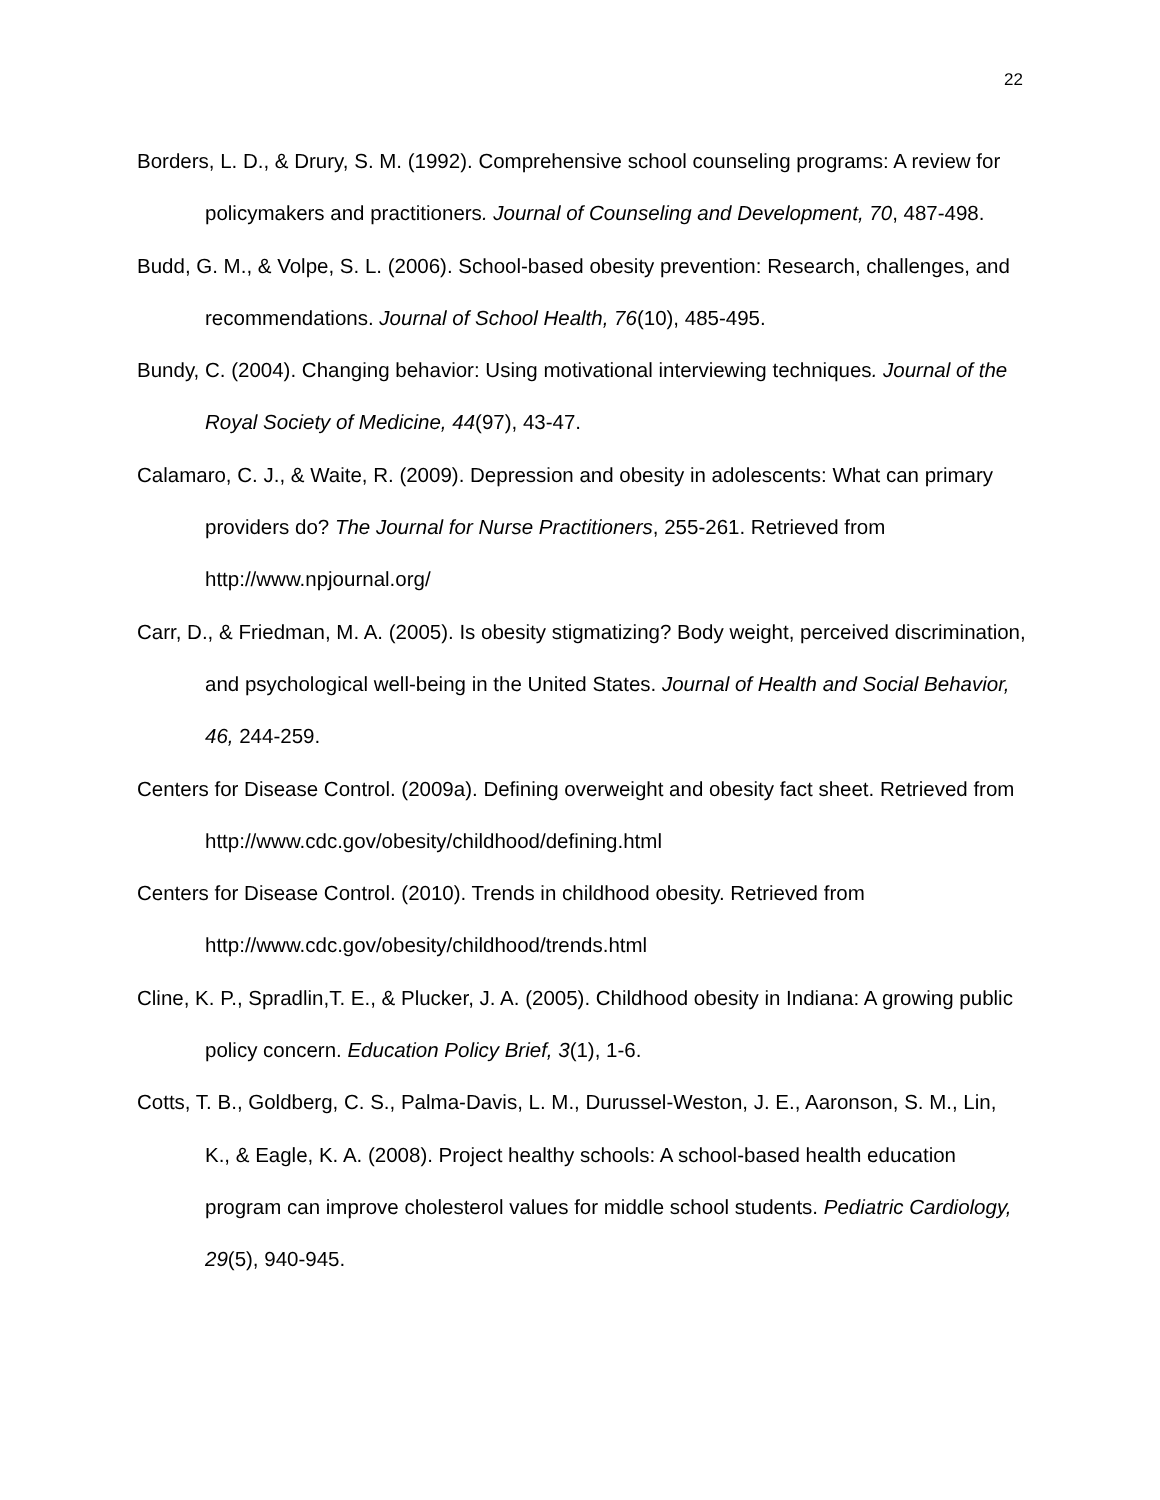22
Borders, L. D., & Drury, S. M. (1992). Comprehensive school counseling programs: A review for policymakers and practitioners. Journal of Counseling and Development, 70, 487-498.
Budd, G. M., & Volpe, S. L. (2006). School-based obesity prevention: Research, challenges, and recommendations. Journal of School Health, 76(10), 485-495.
Bundy, C. (2004). Changing behavior: Using motivational interviewing techniques. Journal of the Royal Society of Medicine, 44(97), 43-47.
Calamaro, C. J., & Waite, R. (2009). Depression and obesity in adolescents: What can primary providers do? The Journal for Nurse Practitioners, 255-261. Retrieved from http://www.npjournal.org/
Carr, D., & Friedman, M. A. (2005). Is obesity stigmatizing? Body weight, perceived discrimination, and psychological well-being in the United States. Journal of Health and Social Behavior, 46, 244-259.
Centers for Disease Control. (2009a). Defining overweight and obesity fact sheet. Retrieved from http://www.cdc.gov/obesity/childhood/defining.html
Centers for Disease Control. (2010). Trends in childhood obesity. Retrieved from http://www.cdc.gov/obesity/childhood/trends.html
Cline, K. P., Spradlin,T. E., & Plucker, J. A. (2005). Childhood obesity in Indiana: A growing public policy concern. Education Policy Brief, 3(1), 1-6.
Cotts, T. B., Goldberg, C. S., Palma-Davis, L. M., Durussel-Weston, J. E., Aaronson, S. M., Lin, K., & Eagle, K. A. (2008). Project healthy schools: A school-based health education program can improve cholesterol values for middle school students. Pediatric Cardiology, 29(5), 940-945.